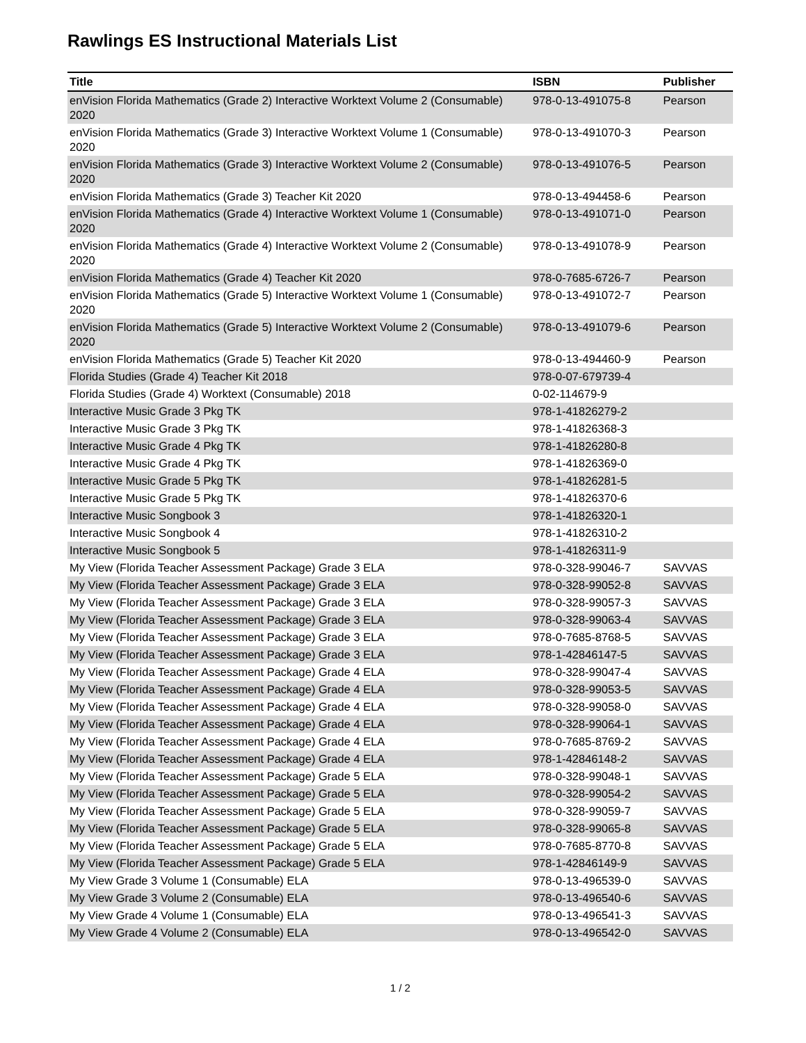Rawlings ES Instructional Materials List
| Title | ISBN | Publisher |
| --- | --- | --- |
| enVision Florida Mathematics (Grade 2) Interactive Worktext Volume 2 (Consumable) 2020 | 978-0-13-491075-8 | Pearson |
| enVision Florida Mathematics (Grade 3) Interactive Worktext Volume 1 (Consumable) 2020 | 978-0-13-491070-3 | Pearson |
| enVision Florida Mathematics (Grade 3) Interactive Worktext Volume 2 (Consumable) 2020 | 978-0-13-491076-5 | Pearson |
| enVision Florida Mathematics (Grade 3) Teacher Kit 2020 | 978-0-13-494458-6 | Pearson |
| enVision Florida Mathematics (Grade 4) Interactive Worktext Volume 1 (Consumable) 2020 | 978-0-13-491071-0 | Pearson |
| enVision Florida Mathematics (Grade 4) Interactive Worktext Volume 2 (Consumable) 2020 | 978-0-13-491078-9 | Pearson |
| enVision Florida Mathematics (Grade 4) Teacher Kit 2020 | 978-0-7685-6726-7 | Pearson |
| enVision Florida Mathematics (Grade 5) Interactive Worktext Volume 1 (Consumable) 2020 | 978-0-13-491072-7 | Pearson |
| enVision Florida Mathematics (Grade 5) Interactive Worktext Volume 2 (Consumable) 2020 | 978-0-13-491079-6 | Pearson |
| enVision Florida Mathematics (Grade 5) Teacher Kit 2020 | 978-0-13-494460-9 | Pearson |
| Florida Studies (Grade 4) Teacher Kit 2018 | 978-0-07-679739-4 | |
| Florida Studies (Grade 4) Worktext (Consumable) 2018 | 0-02-114679-9 | |
| Interactive Music Grade 3 Pkg TK | 978-1-41826279-2 | |
| Interactive Music Grade 3 Pkg TK | 978-1-41826368-3 | |
| Interactive Music Grade 4 Pkg TK | 978-1-41826280-8 | |
| Interactive Music Grade 4 Pkg TK | 978-1-41826369-0 | |
| Interactive Music Grade 5 Pkg TK | 978-1-41826281-5 | |
| Interactive Music Grade 5 Pkg TK | 978-1-41826370-6 | |
| Interactive Music Songbook 3 | 978-1-41826320-1 | |
| Interactive Music Songbook 4 | 978-1-41826310-2 | |
| Interactive Music Songbook 5 | 978-1-41826311-9 | |
| My View (Florida Teacher Assessment Package) Grade 3 ELA | 978-0-328-99046-7 | SAVVAS |
| My View (Florida Teacher Assessment Package) Grade 3 ELA | 978-0-328-99052-8 | SAVVAS |
| My View (Florida Teacher Assessment Package) Grade 3 ELA | 978-0-328-99057-3 | SAVVAS |
| My View (Florida Teacher Assessment Package) Grade 3 ELA | 978-0-328-99063-4 | SAVVAS |
| My View (Florida Teacher Assessment Package) Grade 3 ELA | 978-0-7685-8768-5 | SAVVAS |
| My View (Florida Teacher Assessment Package) Grade 3 ELA | 978-1-42846147-5 | SAVVAS |
| My View (Florida Teacher Assessment Package) Grade 4 ELA | 978-0-328-99047-4 | SAVVAS |
| My View (Florida Teacher Assessment Package) Grade 4 ELA | 978-0-328-99053-5 | SAVVAS |
| My View (Florida Teacher Assessment Package) Grade 4 ELA | 978-0-328-99058-0 | SAVVAS |
| My View (Florida Teacher Assessment Package) Grade 4 ELA | 978-0-328-99064-1 | SAVVAS |
| My View (Florida Teacher Assessment Package) Grade 4 ELA | 978-0-7685-8769-2 | SAVVAS |
| My View (Florida Teacher Assessment Package) Grade 4 ELA | 978-1-42846148-2 | SAVVAS |
| My View (Florida Teacher Assessment Package) Grade 5 ELA | 978-0-328-99048-1 | SAVVAS |
| My View (Florida Teacher Assessment Package) Grade 5 ELA | 978-0-328-99054-2 | SAVVAS |
| My View (Florida Teacher Assessment Package) Grade 5 ELA | 978-0-328-99059-7 | SAVVAS |
| My View (Florida Teacher Assessment Package) Grade 5 ELA | 978-0-328-99065-8 | SAVVAS |
| My View (Florida Teacher Assessment Package) Grade 5 ELA | 978-0-7685-8770-8 | SAVVAS |
| My View (Florida Teacher Assessment Package) Grade 5 ELA | 978-1-42846149-9 | SAVVAS |
| My View Grade 3 Volume 1 (Consumable) ELA | 978-0-13-496539-0 | SAVVAS |
| My View Grade 3 Volume 2 (Consumable) ELA | 978-0-13-496540-6 | SAVVAS |
| My View Grade 4 Volume 1 (Consumable) ELA | 978-0-13-496541-3 | SAVVAS |
| My View Grade 4 Volume 2 (Consumable) ELA | 978-0-13-496542-0 | SAVVAS |
1 / 2